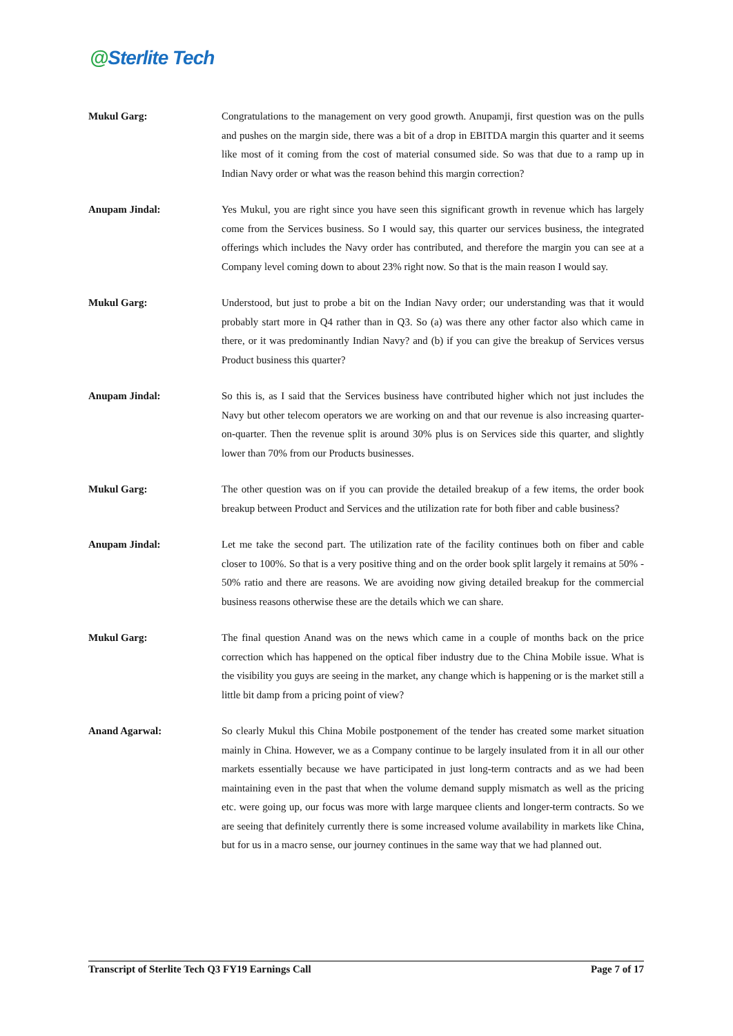@Sterlite Tech
Mukul Garg: Congratulations to the management on very good growth. Anupamji, first question was on the pulls and pushes on the margin side, there was a bit of a drop in EBITDA margin this quarter and it seems like most of it coming from the cost of material consumed side. So was that due to a ramp up in Indian Navy order or what was the reason behind this margin correction?
Anupam Jindal: Yes Mukul, you are right since you have seen this significant growth in revenue which has largely come from the Services business. So I would say, this quarter our services business, the integrated offerings which includes the Navy order has contributed, and therefore the margin you can see at a Company level coming down to about 23% right now. So that is the main reason I would say.
Mukul Garg: Understood, but just to probe a bit on the Indian Navy order; our understanding was that it would probably start more in Q4 rather than in Q3. So (a) was there any other factor also which came in there, or it was predominantly Indian Navy? and (b) if you can give the breakup of Services versus Product business this quarter?
Anupam Jindal: So this is, as I said that the Services business have contributed higher which not just includes the Navy but other telecom operators we are working on and that our revenue is also increasing quarter-on-quarter. Then the revenue split is around 30% plus is on Services side this quarter, and slightly lower than 70% from our Products businesses.
Mukul Garg: The other question was on if you can provide the detailed breakup of a few items, the order book breakup between Product and Services and the utilization rate for both fiber and cable business?
Anupam Jindal: Let me take the second part. The utilization rate of the facility continues both on fiber and cable closer to 100%. So that is a very positive thing and on the order book split largely it remains at 50% - 50% ratio and there are reasons. We are avoiding now giving detailed breakup for the commercial business reasons otherwise these are the details which we can share.
Mukul Garg: The final question Anand was on the news which came in a couple of months back on the price correction which has happened on the optical fiber industry due to the China Mobile issue. What is the visibility you guys are seeing in the market, any change which is happening or is the market still a little bit damp from a pricing point of view?
Anand Agarwal: So clearly Mukul this China Mobile postponement of the tender has created some market situation mainly in China. However, we as a Company continue to be largely insulated from it in all our other markets essentially because we have participated in just long-term contracts and as we had been maintaining even in the past that when the volume demand supply mismatch as well as the pricing etc. were going up, our focus was more with large marquee clients and longer-term contracts. So we are seeing that definitely currently there is some increased volume availability in markets like China, but for us in a macro sense, our journey continues in the same way that we had planned out.
Transcript of Sterlite Tech Q3 FY19 Earnings Call Page 7 of 17